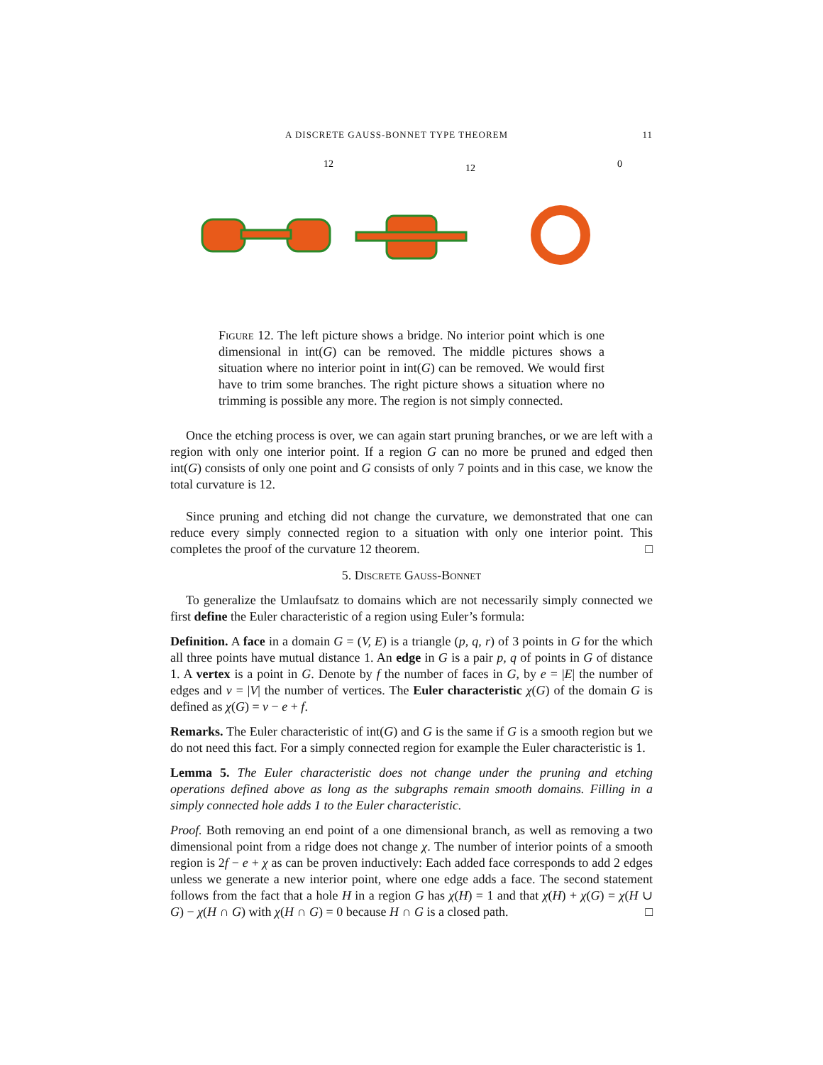A DISCRETE GAUSS-BONNET TYPE THEOREM 11
12
12
0
Figure 12. The left picture shows a bridge. No interior point which is one dimensional in int(G) can be removed. The middle pictures shows a situation where no interior point in int(G) can be removed. We would first have to trim some branches. The right picture shows a situation where no trimming is possible any more. The region is not simply connected.
Once the etching process is over, we can again start pruning branches, or we are left with a region with only one interior point. If a region G can no more be pruned and edged then int(G) consists of only one point and G consists of only 7 points and in this case, we know the total curvature is 12.
Since pruning and etching did not change the curvature, we demonstrated that one can reduce every simply connected region to a situation with only one interior point. This completes the proof of the curvature 12 theorem. □
5. Discrete Gauss-Bonnet
To generalize the Umlaufsatz to domains which are not necessarily simply connected we first define the Euler characteristic of a region using Euler’s formula:
Definition. A face in a domain G = (V, E) is a triangle (p, q, r) of 3 points in G for the which all three points have mutual distance 1. An edge in G is a pair p, q of points in G of distance 1. A vertex is a point in G. Denote by f the number of faces in G, by e = |E| the number of edges and v = |V| the number of vertices. The Euler characteristic χ(G) of the domain G is defined as χ(G) = v − e + f.
Remarks. The Euler characteristic of int(G) and G is the same if G is a smooth region but we do not need this fact. For a simply connected region for example the Euler characteristic is 1.
Lemma 5. The Euler characteristic does not change under the pruning and etching operations defined above as long as the subgraphs remain smooth domains. Filling in a simply connected hole adds 1 to the Euler characteristic.
Proof. Both removing an end point of a one dimensional branch, as well as removing a two dimensional point from a ridge does not change χ. The number of interior points of a smooth region is 2f − e + χ as can be proven inductively: Each added face corresponds to add 2 edges unless we generate a new interior point, where one edge adds a face. The second statement follows from the fact that a hole H in a region G has χ(H) = 1 and that χ(H) + χ(G) = χ(H ∪ G) − χ(H ∩ G) with χ(H ∩ G) = 0 because H ∩ G is a closed path. □